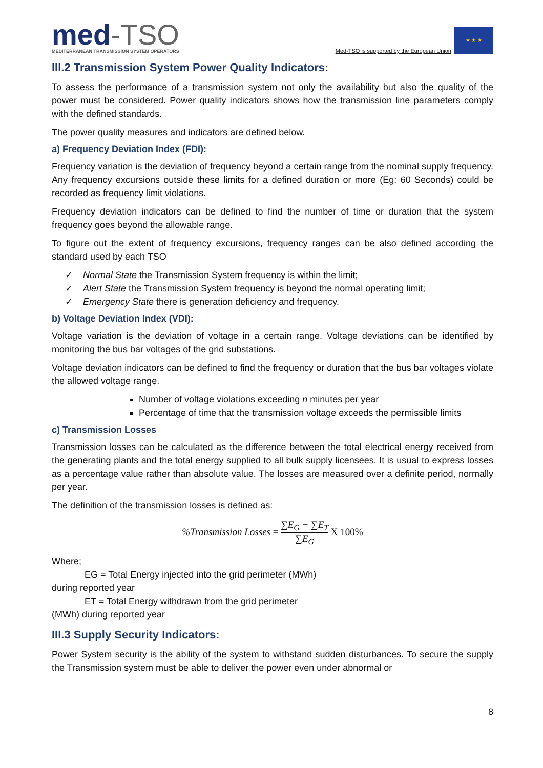med-TSO
MEDITERRANEAN TRANSMISSION SYSTEM OPERATORS
Med-TSO is supported by the European Union
★ ★ ★
III.2 Transmission System Power Quality Indicators:
To assess the performance of a transmission system not only the availability but also the quality of the power must be considered. Power quality indicators shows how the transmission line parameters comply with the defined standards.
The power quality measures and indicators are defined below.
a) Frequency Deviation Index (FDI):
Frequency variation is the deviation of frequency beyond a certain range from the nominal supply frequency. Any frequency excursions outside these limits for a defined duration or more (Eg: 60 Seconds) could be recorded as frequency limit violations.
Frequency deviation indicators can be defined to find the number of time or duration that the system frequency goes beyond the allowable range.
To figure out the extent of frequency excursions, frequency ranges can be also defined according the standard used by each TSO
✓ Normal State the Transmission System frequency is within the limit;
✓ Alert State the Transmission System frequency is beyond the normal operating limit;
✓ Emergency State there is generation deficiency and frequency.
b) Voltage Deviation Index (VDI):
Voltage variation is the deviation of voltage in a certain range. Voltage deviations can be identified by monitoring the bus bar voltages of the grid substations.
Voltage deviation indicators can be defined to find the frequency or duration that the bus bar voltages violate the allowed voltage range.
Number of voltage violations exceeding n minutes per year
Percentage of time that the transmission voltage exceeds the permissible limits
c) Transmission Losses
Transmission losses can be calculated as the difference between the total electrical energy received from the generating plants and the total energy supplied to all bulk supply licensees. It is usual to express losses as a percentage value rather than absolute value. The losses are measured over a definite period, normally per year.
The definition of the transmission losses is defined as:
%Transmission Losses =
∑E<sub>G</sub> − ∑E<sub>T</sub>
∑E<sub>G</sub>
X 100%
Where;
EG = Total Energy injected into the grid perimeter (MWh)
during reported year
ET = Total Energy withdrawn from the grid perimeter
(MWh) during reported year
III.3 Supply Security Indicators:
Power System security is the ability of the system to withstand sudden disturbances. To secure the supply the Transmission system must be able to deliver the power even under abnormal or
8